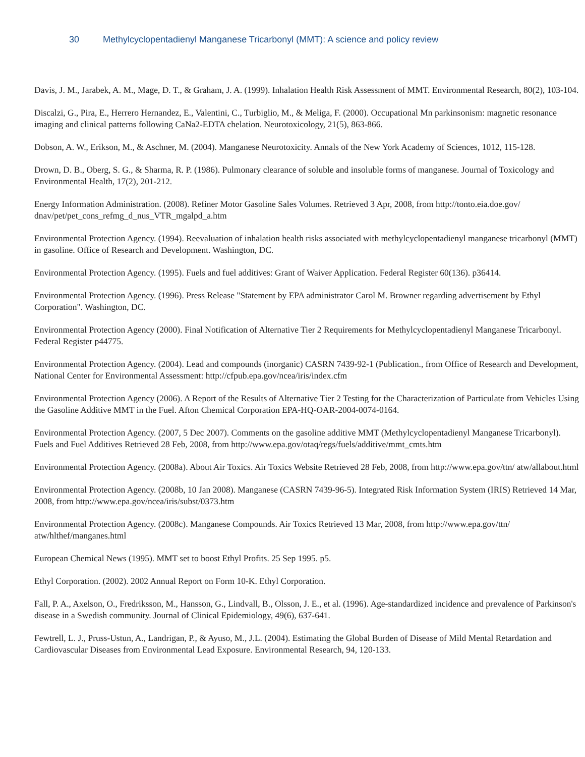30 Methylcyclopentadienyl Manganese Tricarbonyl (MMT): A science and policy review
Davis, J. M., Jarabek, A. M., Mage, D. T., & Graham, J. A. (1999). Inhalation Health Risk Assessment of MMT. Environmental Research, 80(2), 103-104.
Discalzi, G., Pira, E., Herrero Hernandez, E., Valentini, C., Turbiglio, M., & Meliga, F. (2000). Occupational Mn parkinsonism: magnetic resonance imaging and clinical patterns following CaNa2-EDTA chelation. Neurotoxicology, 21(5), 863-866.
Dobson, A. W., Erikson, M., & Aschner, M. (2004). Manganese Neurotoxicity. Annals of the New York Academy of Sciences, 1012, 115-128.
Drown, D. B., Oberg, S. G., & Sharma, R. P. (1986). Pulmonary clearance of soluble and insoluble forms of manganese. Journal of Toxicology and Environmental Health, 17(2), 201-212.
Energy Information Administration. (2008). Refiner Motor Gasoline Sales Volumes. Retrieved 3 Apr, 2008, from http://tonto.eia.doe.gov/ dnav/pet/pet_cons_refmg_d_nus_VTR_mgalpd_a.htm
Environmental Protection Agency. (1994). Reevaluation of inhalation health risks associated with methylcyclopentadienyl manganese tricarbonyl (MMT) in gasoline. Office of Research and Development. Washington, DC.
Environmental Protection Agency. (1995). Fuels and fuel additives: Grant of Waiver Application. Federal Register 60(136). p36414.
Environmental Protection Agency. (1996). Press Release "Statement by EPA administrator Carol M. Browner regarding advertisement by Ethyl Corporation". Washington, DC.
Environmental Protection Agency (2000). Final Notification of Alternative Tier 2 Requirements for Methylcyclopentadienyl Manganese Tricarbonyl. Federal Register p44775.
Environmental Protection Agency. (2004). Lead and compounds (inorganic) CASRN 7439-92-1 (Publication., from Office of Research and Development, National Center for Environmental Assessment: http://cfpub.epa.gov/ncea/iris/index.cfm
Environmental Protection Agency (2006). A Report of the Results of Alternative Tier 2 Testing for the Characterization of Particulate from Vehicles Using the Gasoline Additive MMT in the Fuel. Afton Chemical Corporation EPA-HQ-OAR-2004-0074-0164.
Environmental Protection Agency. (2007, 5 Dec 2007). Comments on the gasoline additive MMT (Methylcyclopentadienyl Manganese Tricarbonyl). Fuels and Fuel Additives Retrieved 28 Feb, 2008, from http://www.epa.gov/otaq/regs/fuels/additive/mmt_cmts.htm
Environmental Protection Agency. (2008a). About Air Toxics. Air Toxics Website Retrieved 28 Feb, 2008, from http://www.epa.gov/ttn/ atw/allabout.html
Environmental Protection Agency. (2008b, 10 Jan 2008). Manganese (CASRN 7439-96-5). Integrated Risk Information System (IRIS) Retrieved 14 Mar, 2008, from http://www.epa.gov/ncea/iris/subst/0373.htm
Environmental Protection Agency. (2008c). Manganese Compounds. Air Toxics Retrieved 13 Mar, 2008, from http://www.epa.gov/ttn/ atw/hlthef/manganes.html
European Chemical News (1995). MMT set to boost Ethyl Profits. 25 Sep 1995. p5.
Ethyl Corporation. (2002). 2002 Annual Report on Form 10-K. Ethyl Corporation.
Fall, P. A., Axelson, O., Fredriksson, M., Hansson, G., Lindvall, B., Olsson, J. E., et al. (1996). Age-standardized incidence and prevalence of Parkinson's disease in a Swedish community. Journal of Clinical Epidemiology, 49(6), 637-641.
Fewtrell, L. J., Pruss-Ustun, A., Landrigan, P., & Ayuso, M., J.L. (2004). Estimating the Global Burden of Disease of Mild Mental Retardation and Cardiovascular Diseases from Environmental Lead Exposure. Environmental Research, 94, 120-133.